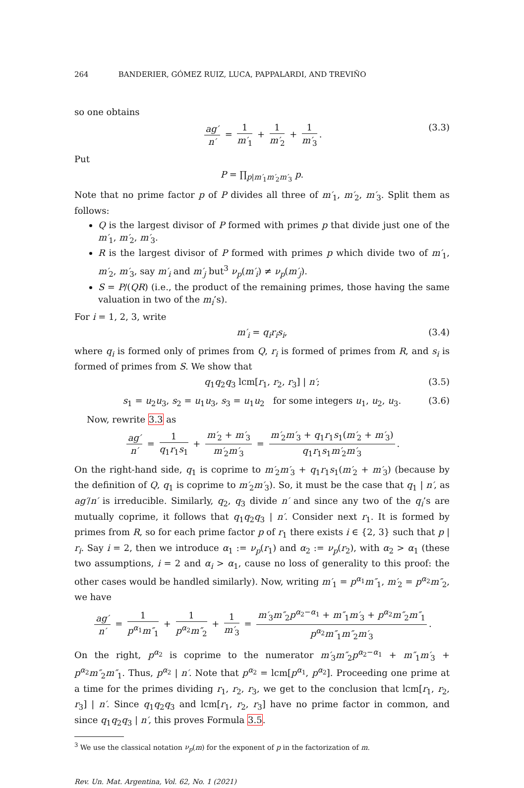264 BANDERIER, GÓMEZ RUIZ, LUCA, PAPPALARDI, AND TREVIÑO
so one obtains
ag′ n′ = 1 m′<sub>1</sub> + 1 m′<sub>2</sub> + 1 m′<sub>3</sub>. (3.3)
Put
P = ∏<sub>p|m′<sub>1</sub>m′<sub>2</sub>m′<sub>3</sub></sub> p.
Note that no prime factor p of P divides all three of m′<sub>1</sub>, m′<sub>2</sub>, m′<sub>3</sub>. Split them as follows:
Q is the largest divisor of P formed with primes p that divide just one of the m′<sub>1</sub>, m′<sub>2</sub>, m′<sub>3</sub>.
R is the largest divisor of P formed with primes p which divide two of m′<sub>1</sub>, m′<sub>2</sub>, m′<sub>3</sub>, say m′<sub>i</sub> and m′<sub>j</sub> but<sup>3</sup> ν<sub>p</sub>(m′<sub>i</sub>) ≠ ν<sub>p</sub>(m′<sub>j</sub>).
S = P/(QR) (i.e., the product of the remaining primes, those having the same valuation in two of the m<sub>i</sub>’s).
For i = 1, 2, 3, write
m′<sub>i</sub> = q<sub>i</sub>r<sub>i</sub>s<sub>i</sub>, (3.4)
where q<sub>i</sub> is formed only of primes from Q, r<sub>i</sub> is formed of primes from R, and s<sub>i</sub> is formed of primes from S. We show that
q<sub>1</sub>q<sub>2</sub>q<sub>3</sub> lcm[r<sub>1</sub>, r<sub>2</sub>, r<sub>3</sub>] | n′; (3.5)
s<sub>1</sub> = u<sub>2</sub>u<sub>3</sub>, s<sub>2</sub> = u<sub>1</sub>u<sub>3</sub>, s<sub>3</sub> = u<sub>1</sub>u<sub>2</sub> for some integers u<sub>1</sub>, u<sub>2</sub>, u<sub>3</sub>. (3.6)
Now, rewrite 3.3 as
ag′ n′ = 1 q<sub>1</sub>r<sub>1</sub>s<sub>1</sub> + m′<sub>2</sub> + m′<sub>3</sub> m′<sub>2</sub>m′<sub>3</sub> = m′<sub>2</sub>m′<sub>3</sub> + q<sub>1</sub>r<sub>1</sub>s<sub>1</sub>(m′<sub>2</sub> + m′<sub>3</sub>) q<sub>1</sub>r<sub>1</sub>s<sub>1</sub>m′<sub>2</sub>m′<sub>3</sub>.
On the right-hand side, q<sub>1</sub> is coprime to m′<sub>2</sub>m′<sub>3</sub> + q<sub>1</sub>r<sub>1</sub>s<sub>1</sub>(m′<sub>2</sub> + m′<sub>3</sub>) (because by the definition of Q, q<sub>1</sub> is coprime to m′<sub>2</sub>m′<sub>3</sub>). So, it must be the case that q<sub>1</sub> | n′, as ag′/n′ is irreducible. Similarly, q<sub>2</sub>, q<sub>3</sub> divide n′ and since any two of the q<sub>i</sub>’s are mutually coprime, it follows that q<sub>1</sub>q<sub>2</sub>q<sub>3</sub> | n′. Consider next r<sub>1</sub>. It is formed by primes from R, so for each prime factor p of r<sub>1</sub> there exists i ∈ {2, 3} such that p | r<sub>i</sub>. Say i = 2, then we introduce α<sub>1</sub> := ν<sub>p</sub>(r<sub>1</sub>) and α<sub>2</sub> := ν<sub>p</sub>(r<sub>2</sub>), with α<sub>2</sub> > α<sub>1</sub> (these two assumptions, i = 2 and α<sub>i</sub> > α<sub>1</sub>, cause no loss of generality to this proof: the other cases would be handled similarly). Now, writing m′<sub>1</sub> = p<sup>α<sub>1</sub></sup>m″<sub>1</sub>, m′<sub>2</sub> = p<sup>α<sub>2</sub></sup>m″<sub>2</sub>, we have
ag′ n′ = 1 p<sup>α<sub>1</sub></sup>m″<sub>1</sub> + 1 p<sup>α<sub>2</sub></sup>m″<sub>2</sub> + 1 m′<sub>3</sub> = m′<sub>3</sub>m″<sub>2</sub>p<sup>α<sub>2</sub>−α<sub>1</sub></sup> + m″<sub>1</sub>m′<sub>3</sub> + p<sup>α<sub>2</sub></sup>m″<sub>2</sub>m″<sub>1</sub> p<sup>α<sub>2</sub></sup>m″<sub>1</sub>m″<sub>2</sub>m′<sub>3</sub>.
On the right, p<sup>α<sub>2</sub></sup> is coprime to the numerator m′<sub>3</sub>m″<sub>2</sub>p<sup>α<sub>2</sub>−α<sub>1</sub></sup> + m″<sub>1</sub>m′<sub>3</sub> + p<sup>α<sub>2</sub></sup>m″<sub>2</sub>m″<sub>1</sub>. Thus, p<sup>α<sub>2</sub></sup> | n′. Note that p<sup>α<sub>2</sub></sup> = lcm[p<sup>α<sub>1</sub></sup>, p<sup>α<sub>2</sub></sup>]. Proceeding one prime at a time for the primes dividing r<sub>1</sub>, r<sub>2</sub>, r<sub>3</sub>, we get to the conclusion that lcm[r<sub>1</sub>, r<sub>2</sub>, r<sub>3</sub>] | n′. Since q<sub>1</sub>q<sub>2</sub>q<sub>3</sub> and lcm[r<sub>1</sub>, r<sub>2</sub>, r<sub>3</sub>] have no prime factor in common, and since q<sub>1</sub>q<sub>2</sub>q<sub>3</sub> | n′, this proves Formula 3.5.
<sup>3</sup> We use the classical notation ν<sub>p</sub>(m) for the exponent of p in the factorization of m.
Rev. Un. Mat. Argentina, Vol. 62, No. 1 (2021)